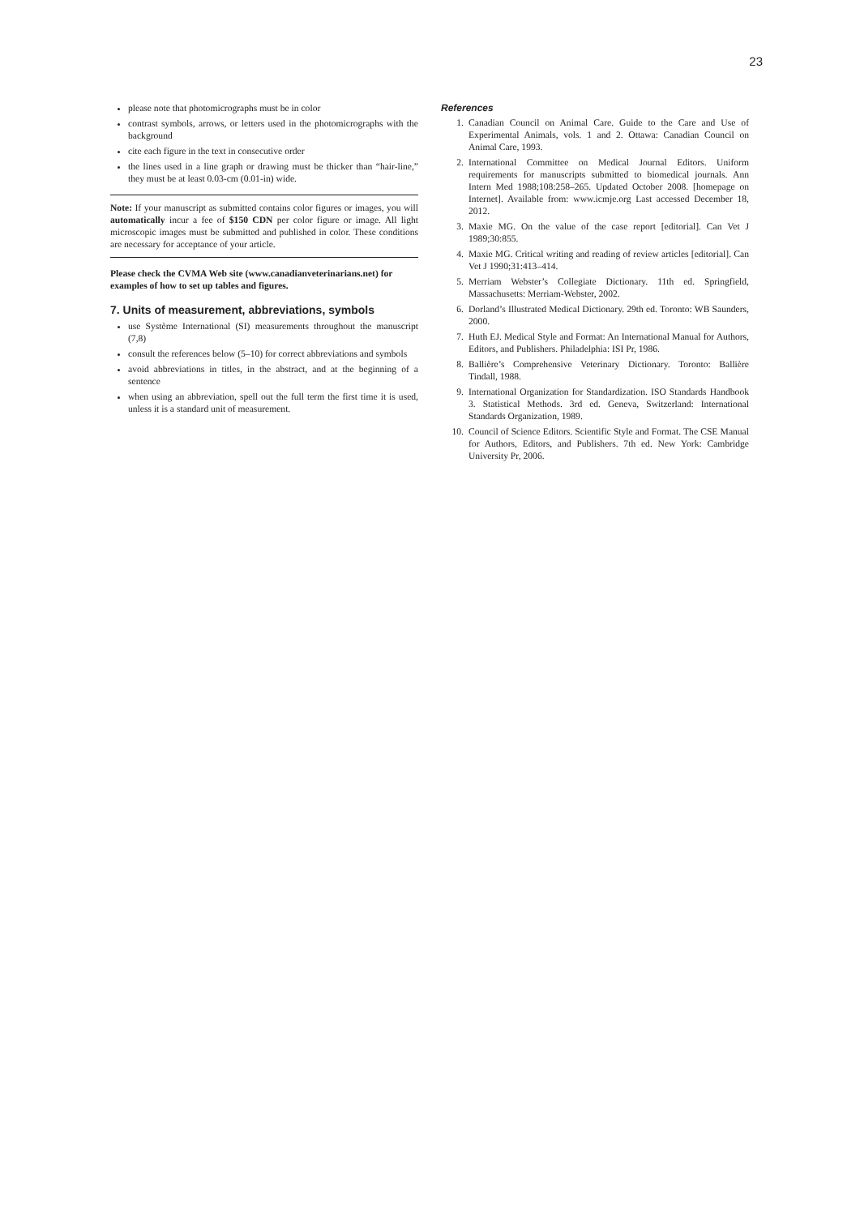23
please note that photomicrographs must be in color
contrast symbols, arrows, or letters used in the photomicrographs with the background
cite each figure in the text in consecutive order
the lines used in a line graph or drawing must be thicker than “hair-line,” they must be at least 0.03-cm (0.01-in) wide.
Note: If your manuscript as submitted contains color figures or images, you will automatically incur a fee of $150 CDN per color figure or image. All light microscopic images must be submitted and published in color. These conditions are necessary for acceptance of your article.
Please check the CVMA Web site (www.canadianveterinarians.net) for examples of how to set up tables and figures.
7. Units of measurement, abbreviations, symbols
use Système International (SI) measurements throughout the manuscript (7,8)
consult the references below (5–10) for correct abbreviations and symbols
avoid abbreviations in titles, in the abstract, and at the beginning of a sentence
when using an abbreviation, spell out the full term the first time it is used, unless it is a standard unit of measurement.
References
1. Canadian Council on Animal Care. Guide to the Care and Use of Experimental Animals, vols. 1 and 2. Ottawa: Canadian Council on Animal Care, 1993.
2. International Committee on Medical Journal Editors. Uniform requirements for manuscripts submitted to biomedical journals. Ann Intern Med 1988;108:258–265. Updated October 2008. [homepage on Internet]. Available from: www.icmje.org Last accessed December 18, 2012.
3. Maxie MG. On the value of the case report [editorial]. Can Vet J 1989;30:855.
4. Maxie MG. Critical writing and reading of review articles [editorial]. Can Vet J 1990;31:413–414.
5. Merriam Webster’s Collegiate Dictionary. 11th ed. Springfield, Massachusetts: Merriam-Webster, 2002.
6. Dorland’s Illustrated Medical Dictionary. 29th ed. Toronto: WB Saunders, 2000.
7. Huth EJ. Medical Style and Format: An International Manual for Authors, Editors, and Publishers. Philadelphia: ISI Pr, 1986.
8. Ballière’s Comprehensive Veterinary Dictionary. Toronto: Ballière Tindall, 1988.
9. International Organization for Standardization. ISO Standards Handbook 3. Statistical Methods. 3rd ed. Geneva, Switzerland: International Standards Organization, 1989.
10. Council of Science Editors. Scientific Style and Format. The CSE Manual for Authors, Editors, and Publishers. 7th ed. New York: Cambridge University Pr, 2006.